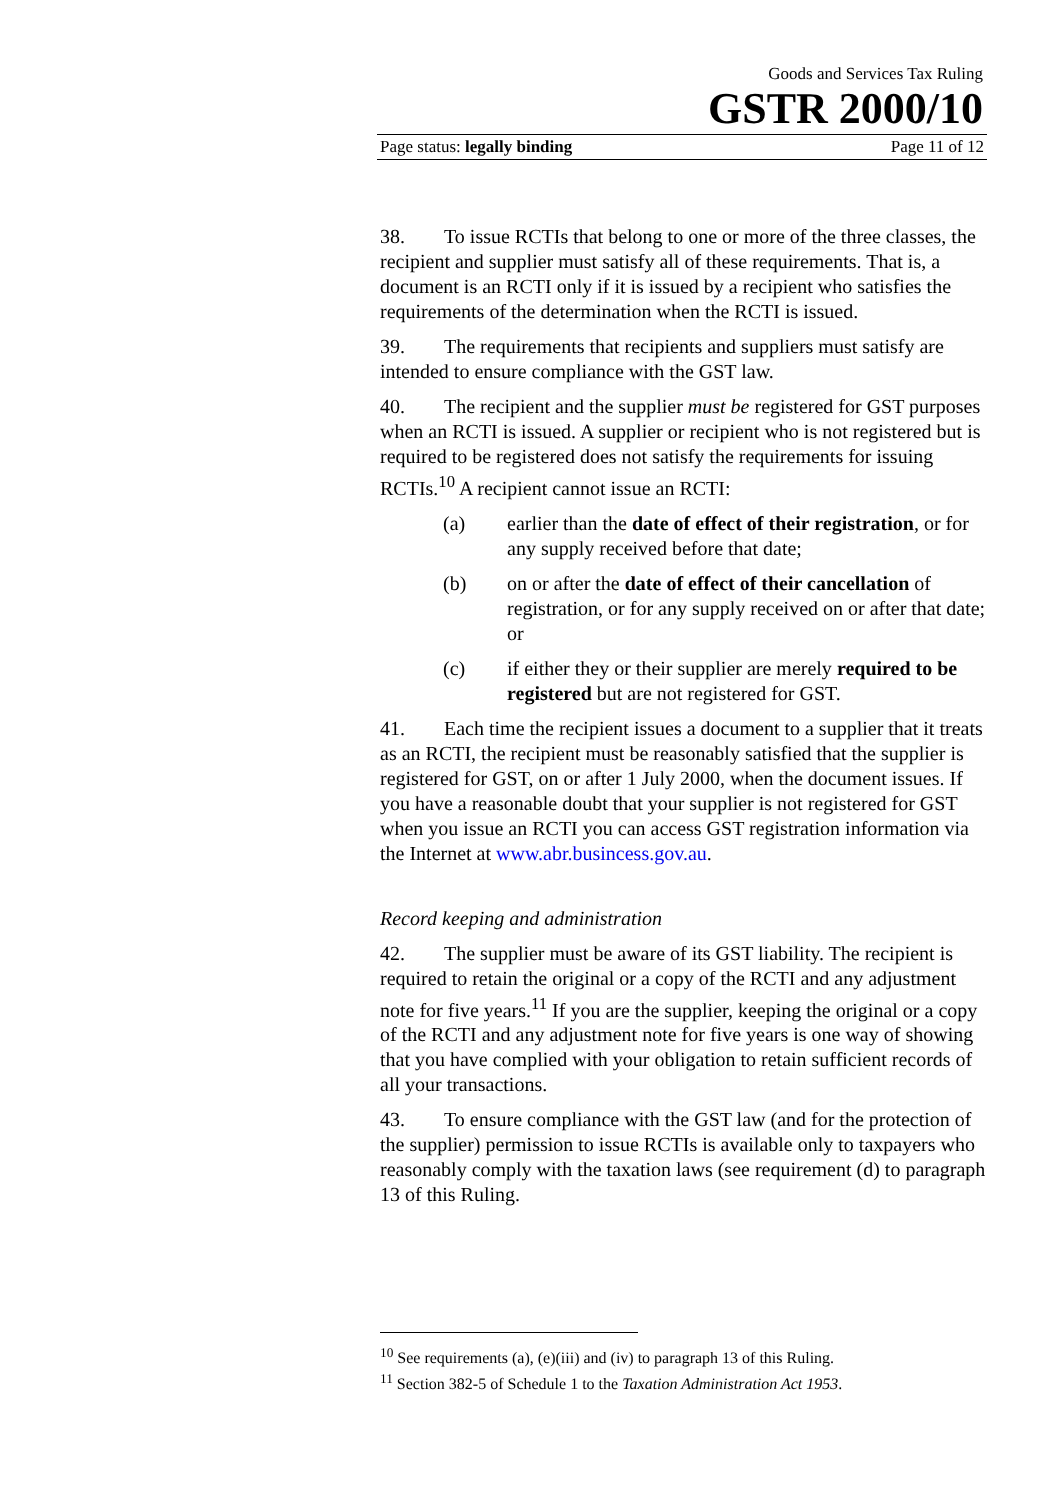Goods and Services Tax Ruling
GSTR 2000/10
Page status: legally binding Page 11 of 12
38. To issue RCTIs that belong to one or more of the three classes, the recipient and supplier must satisfy all of these requirements. That is, a document is an RCTI only if it is issued by a recipient who satisfies the requirements of the determination when the RCTI is issued.
39. The requirements that recipients and suppliers must satisfy are intended to ensure compliance with the GST law.
40. The recipient and the supplier must be registered for GST purposes when an RCTI is issued. A supplier or recipient who is not registered but is required to be registered does not satisfy the requirements for issuing RCTIs.<sup>10</sup> A recipient cannot issue an RCTI:
(a) earlier than the date of effect of their registration, or for any supply received before that date;
(b) on or after the date of effect of their cancellation of registration, or for any supply received on or after that date; or
(c) if either they or their supplier are merely required to be registered but are not registered for GST.
41. Each time the recipient issues a document to a supplier that it treats as an RCTI, the recipient must be reasonably satisfied that the supplier is registered for GST, on or after 1 July 2000, when the document issues. If you have a reasonable doubt that your supplier is not registered for GST when you issue an RCTI you can access GST registration information via the Internet at www.abr.busincess.gov.au.
Record keeping and administration
42. The supplier must be aware of its GST liability. The recipient is required to retain the original or a copy of the RCTI and any adjustment note for five years.<sup>11</sup> If you are the supplier, keeping the original or a copy of the RCTI and any adjustment note for five years is one way of showing that you have complied with your obligation to retain sufficient records of all your transactions.
43. To ensure compliance with the GST law (and for the protection of the supplier) permission to issue RCTIs is available only to taxpayers who reasonably comply with the taxation laws (see requirement (d) to paragraph 13 of this Ruling.
<sup>10</sup> See requirements (a), (e)(iii) and (iv) to paragraph 13 of this Ruling.
<sup>11</sup> Section 382-5 of Schedule 1 to the Taxation Administration Act 1953.